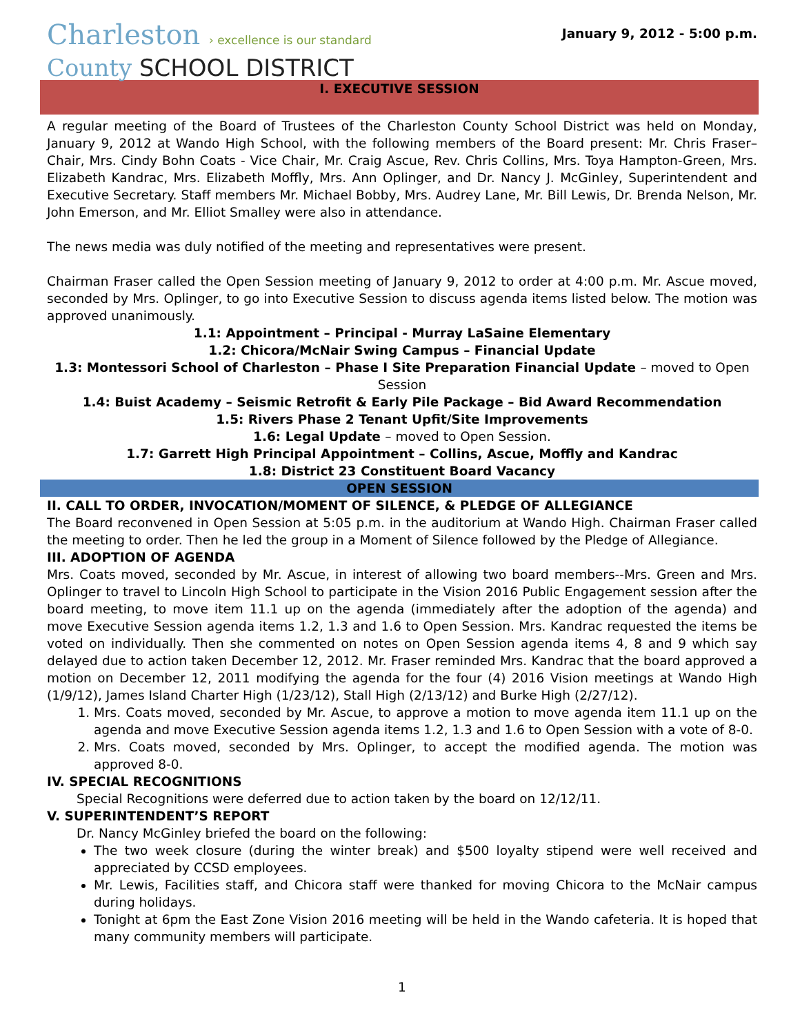Charleston › excellence is our standard
County SCHOOL DISTRICT
January 9, 2012 - 5:00 p.m.
I. EXECUTIVE SESSION
A regular meeting of the Board of Trustees of the Charleston County School District was held on Monday, January 9, 2012 at Wando High School, with the following members of the Board present: Mr. Chris Fraser–Chair, Mrs. Cindy Bohn Coats - Vice Chair, Mr. Craig Ascue, Rev. Chris Collins, Mrs. Toya Hampton-Green, Mrs. Elizabeth Kandrac, Mrs. Elizabeth Moffly, Mrs. Ann Oplinger, and Dr. Nancy J. McGinley, Superintendent and Executive Secretary. Staff members Mr. Michael Bobby, Mrs. Audrey Lane, Mr. Bill Lewis, Dr. Brenda Nelson, Mr. John Emerson, and Mr. Elliot Smalley were also in attendance.
The news media was duly notified of the meeting and representatives were present.
Chairman Fraser called the Open Session meeting of January 9, 2012 to order at 4:00 p.m. Mr. Ascue moved, seconded by Mrs. Oplinger, to go into Executive Session to discuss agenda items listed below. The motion was approved unanimously.
1.1: Appointment – Principal - Murray LaSaine Elementary
1.2: Chicora/McNair Swing Campus – Financial Update
1.3: Montessori School of Charleston – Phase I Site Preparation Financial Update – moved to Open Session
1.4: Buist Academy – Seismic Retrofit & Early Pile Package – Bid Award Recommendation
1.5: Rivers Phase 2 Tenant Upfit/Site Improvements
1.6: Legal Update – moved to Open Session.
1.7: Garrett High Principal Appointment – Collins, Ascue, Moffly and Kandrac
1.8: District 23 Constituent Board Vacancy
OPEN SESSION
II. CALL TO ORDER, INVOCATION/MOMENT OF SILENCE, & PLEDGE OF ALLEGIANCE
The Board reconvened in Open Session at 5:05 p.m. in the auditorium at Wando High. Chairman Fraser called the meeting to order. Then he led the group in a Moment of Silence followed by the Pledge of Allegiance.
III. ADOPTION OF AGENDA
Mrs. Coats moved, seconded by Mr. Ascue, in interest of allowing two board members--Mrs. Green and Mrs. Oplinger to travel to Lincoln High School to participate in the Vision 2016 Public Engagement session after the board meeting, to move item 11.1 up on the agenda (immediately after the adoption of the agenda) and move Executive Session agenda items 1.2, 1.3 and 1.6 to Open Session. Mrs. Kandrac requested the items be voted on individually. Then she commented on notes on Open Session agenda items 4, 8 and 9 which say delayed due to action taken December 12, 2012. Mr. Fraser reminded Mrs. Kandrac that the board approved a motion on December 12, 2011 modifying the agenda for the four (4) 2016 Vision meetings at Wando High (1/9/12), James Island Charter High (1/23/12), Stall High (2/13/12) and Burke High (2/27/12).
1. Mrs. Coats moved, seconded by Mr. Ascue, to approve a motion to move agenda item 11.1 up on the agenda and move Executive Session agenda items 1.2, 1.3 and 1.6 to Open Session with a vote of 8-0.
2. Mrs. Coats moved, seconded by Mrs. Oplinger, to accept the modified agenda. The motion was approved 8-0.
IV. SPECIAL RECOGNITIONS
Special Recognitions were deferred due to action taken by the board on 12/12/11.
V. SUPERINTENDENT’S REPORT
Dr. Nancy McGinley briefed the board on the following:
The two week closure (during the winter break) and $500 loyalty stipend were well received and appreciated by CCSD employees.
Mr. Lewis, Facilities staff, and Chicora staff were thanked for moving Chicora to the McNair campus during holidays.
Tonight at 6pm the East Zone Vision 2016 meeting will be held in the Wando cafeteria. It is hoped that many community members will participate.
1